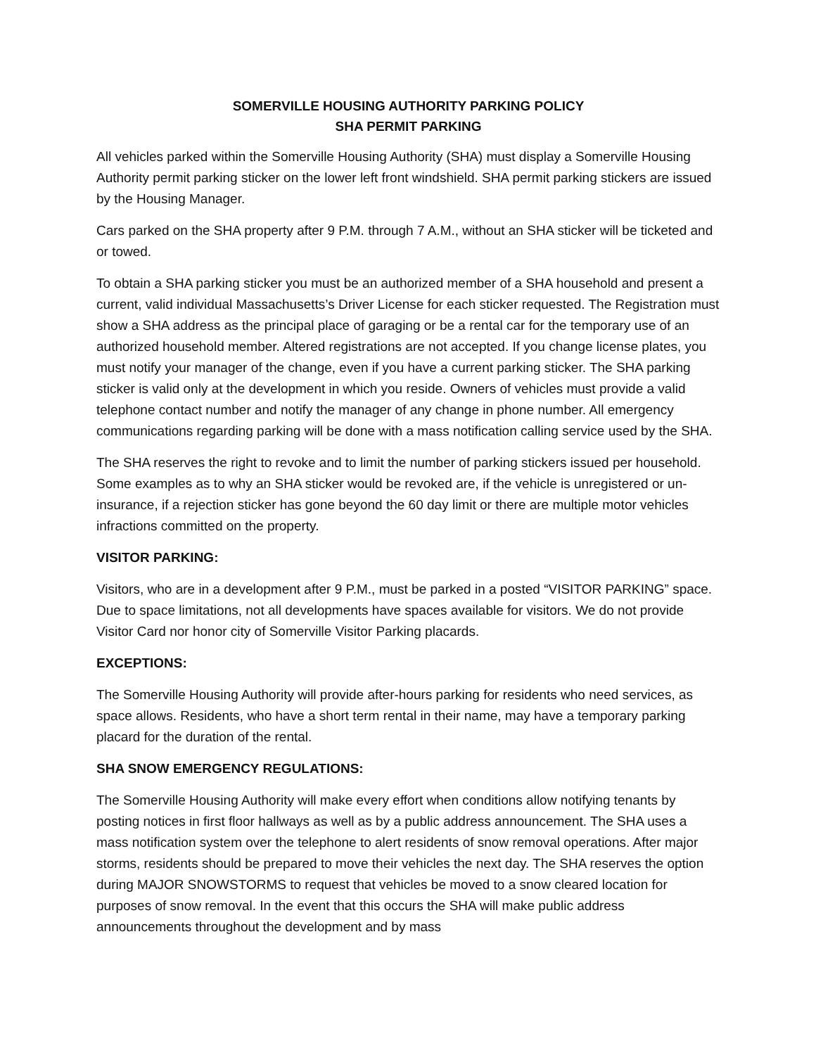SOMERVILLE HOUSING AUTHORITY PARKING POLICY
SHA PERMIT PARKING
All vehicles parked within the Somerville Housing Authority (SHA) must display a Somerville Housing Authority permit parking sticker on the lower left front windshield. SHA permit parking stickers are issued by the Housing Manager.
Cars parked on the SHA property after 9 P.M. through 7 A.M., without an SHA sticker will be ticketed and or towed.
To obtain a SHA parking sticker you must be an authorized member of a SHA household and present a current, valid individual Massachusetts’s Driver License for each sticker requested. The Registration must show a SHA address as the principal place of garaging or be a rental car for the temporary use of an authorized household member. Altered registrations are not accepted. If you change license plates, you must notify your manager of the change, even if you have a current parking sticker. The SHA parking sticker is valid only at the development in which you reside. Owners of vehicles must provide a valid telephone contact number and notify the manager of any change in phone number. All emergency communications regarding parking will be done with a mass notification calling service used by the SHA.
The SHA reserves the right to revoke and to limit the number of parking stickers issued per household. Some examples as to why an SHA sticker would be revoked are, if the vehicle is unregistered or un-insurance, if a rejection sticker has gone beyond the 60 day limit or there are multiple motor vehicles infractions committed on the property.
VISITOR PARKING:
Visitors, who are in a development after 9 P.M., must be parked in a posted “VISITOR PARKING” space. Due to space limitations, not all developments have spaces available for visitors. We do not provide Visitor Card nor honor city of Somerville Visitor Parking placards.
EXCEPTIONS:
The Somerville Housing Authority will provide after-hours parking for residents who need services, as space allows. Residents, who have a short term rental in their name, may have a temporary parking placard for the duration of the rental.
SHA SNOW EMERGENCY REGULATIONS:
The Somerville Housing Authority will make every effort when conditions allow notifying tenants by posting notices in first floor hallways as well as by a public address announcement. The SHA uses a mass notification system over the telephone to alert residents of snow removal operations. After major storms, residents should be prepared to move their vehicles the next day. The SHA reserves the option during MAJOR SNOWSTORMS to request that vehicles be moved to a snow cleared location for purposes of snow removal. In the event that this occurs the SHA will make public address announcements throughout the development and by mass